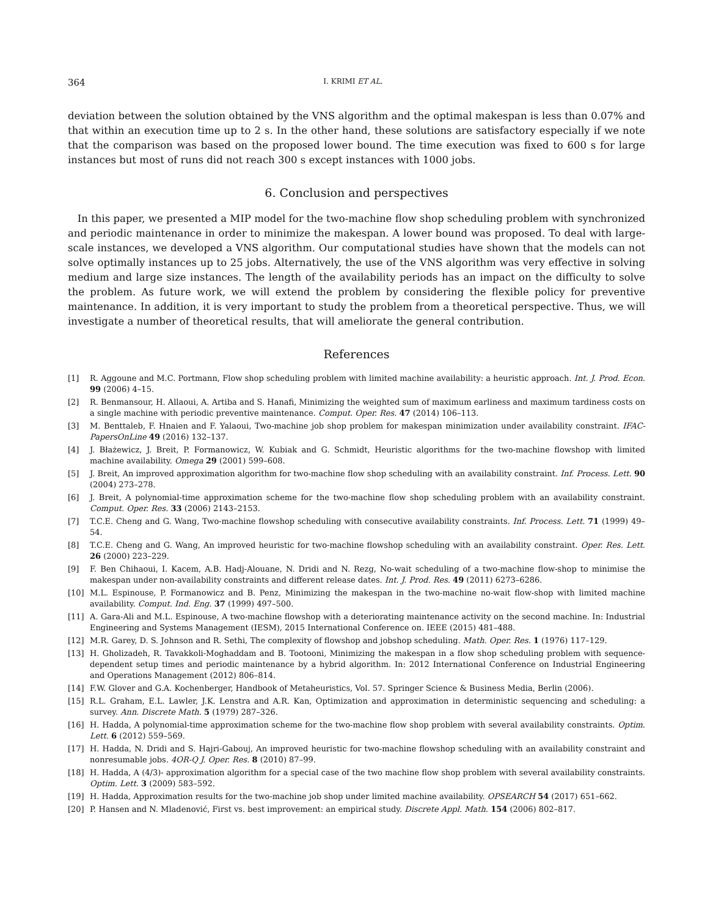364 I. KRIMI ET AL.
deviation between the solution obtained by the VNS algorithm and the optimal makespan is less than 0.07% and that within an execution time up to 2 s. In the other hand, these solutions are satisfactory especially if we note that the comparison was based on the proposed lower bound. The time execution was fixed to 600 s for large instances but most of runs did not reach 300 s except instances with 1000 jobs.
6. Conclusion and perspectives
In this paper, we presented a MIP model for the two-machine flow shop scheduling problem with synchronized and periodic maintenance in order to minimize the makespan. A lower bound was proposed. To deal with large-scale instances, we developed a VNS algorithm. Our computational studies have shown that the models can not solve optimally instances up to 25 jobs. Alternatively, the use of the VNS algorithm was very effective in solving medium and large size instances. The length of the availability periods has an impact on the difficulty to solve the problem. As future work, we will extend the problem by considering the flexible policy for preventive maintenance. In addition, it is very important to study the problem from a theoretical perspective. Thus, we will investigate a number of theoretical results, that will ameliorate the general contribution.
References
[1] R. Aggoune and M.C. Portmann, Flow shop scheduling problem with limited machine availability: a heuristic approach. Int. J. Prod. Econ. 99 (2006) 4–15.
[2] R. Benmansour, H. Allaoui, A. Artiba and S. Hanafi, Minimizing the weighted sum of maximum earliness and maximum tardiness costs on a single machine with periodic preventive maintenance. Comput. Oper. Res. 47 (2014) 106–113.
[3] M. Benttaleb, F. Hnaien and F. Yalaoui, Two-machine job shop problem for makespan minimization under availability constraint. IFAC-PapersOnLine 49 (2016) 132–137.
[4] J. Błażewicz, J. Breit, P. Formanowicz, W. Kubiak and G. Schmidt, Heuristic algorithms for the two-machine flowshop with limited machine availability. Omega 29 (2001) 599–608.
[5] J. Breit, An improved approximation algorithm for two-machine flow shop scheduling with an availability constraint. Inf. Process. Lett. 90 (2004) 273–278.
[6] J. Breit, A polynomial-time approximation scheme for the two-machine flow shop scheduling problem with an availability constraint. Comput. Oper. Res. 33 (2006) 2143–2153.
[7] T.C.E. Cheng and G. Wang, Two-machine flowshop scheduling with consecutive availability constraints. Inf. Process. Lett. 71 (1999) 49–54.
[8] T.C.E. Cheng and G. Wang, An improved heuristic for two-machine flowshop scheduling with an availability constraint. Oper. Res. Lett. 26 (2000) 223–229.
[9] F. Ben Chihaoui, I. Kacem, A.B. Hadj-Alouane, N. Dridi and N. Rezg, No-wait scheduling of a two-machine flow-shop to minimise the makespan under non-availability constraints and different release dates. Int. J. Prod. Res. 49 (2011) 6273–6286.
[10] M.L. Espinouse, P. Formanowicz and B. Penz, Minimizing the makespan in the two-machine no-wait flow-shop with limited machine availability. Comput. Ind. Eng. 37 (1999) 497–500.
[11] A. Gara-Ali and M.L. Espinouse, A two-machine flowshop with a deteriorating maintenance activity on the second machine. In: Industrial Engineering and Systems Management (IESM), 2015 International Conference on. IEEE (2015) 481–488.
[12] M.R. Garey, D. S. Johnson and R. Sethi, The complexity of flowshop and jobshop scheduling. Math. Oper. Res. 1 (1976) 117–129.
[13] H. Gholizadeh, R. Tavakkoli-Moghaddam and B. Tootooni, Minimizing the makespan in a flow shop scheduling problem with sequence-dependent setup times and periodic maintenance by a hybrid algorithm. In: 2012 International Conference on Industrial Engineering and Operations Management (2012) 806–814.
[14] F.W. Glover and G.A. Kochenberger, Handbook of Metaheuristics, Vol. 57. Springer Science & Business Media, Berlin (2006).
[15] R.L. Graham, E.L. Lawler, J.K. Lenstra and A.R. Kan, Optimization and approximation in deterministic sequencing and scheduling: a survey. Ann. Discrete Math. 5 (1979) 287–326.
[16] H. Hadda, A polynomial-time approximation scheme for the two-machine flow shop problem with several availability constraints. Optim. Lett. 6 (2012) 559–569.
[17] H. Hadda, N. Dridi and S. Hajri-Gabouj, An improved heuristic for two-machine flowshop scheduling with an availability constraint and nonresumable jobs. 4OR-Q J. Oper. Res. 8 (2010) 87–99.
[18] H. Hadda, A (4/3)- approximation algorithm for a special case of the two machine flow shop problem with several availability constraints. Optim. Lett. 3 (2009) 583–592.
[19] H. Hadda, Approximation results for the two-machine job shop under limited machine availability. OPSEARCH 54 (2017) 651–662.
[20] P. Hansen and N. Mladenović, First vs. best improvement: an empirical study. Discrete Appl. Math. 154 (2006) 802–817.